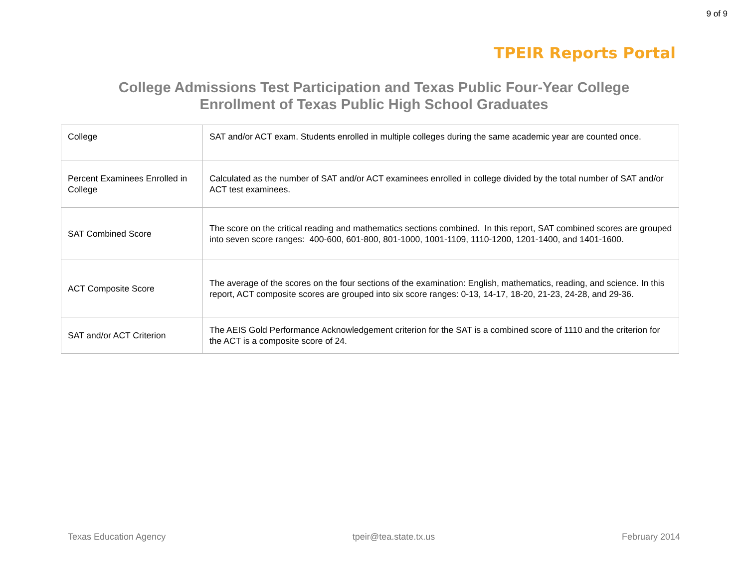9 of 9
TPEIR Reports Portal
College Admissions Test Participation and Texas Public Four-Year College
Enrollment of Texas Public High School Graduates
| College | SAT and/or ACT exam. Students enrolled in multiple colleges during the same academic year are counted once. |
| Percent Examinees Enrolled in College | Calculated as the number of SAT and/or ACT examinees enrolled in college divided by the total number of SAT and/or ACT test examinees. |
| SAT Combined Score | The score on the critical reading and mathematics sections combined. In this report, SAT combined scores are grouped into seven score ranges: 400-600, 601-800, 801-1000, 1001-1109, 1110-1200, 1201-1400, and 1401-1600. |
| ACT Composite Score | The average of the scores on the four sections of the examination: English, mathematics, reading, and science. In this report, ACT composite scores are grouped into six score ranges: 0-13, 14-17, 18-20, 21-23, 24-28, and 29-36. |
| SAT and/or ACT Criterion | The AEIS Gold Performance Acknowledgement criterion for the SAT is a combined score of 1110 and the criterion for the ACT is a composite score of 24. |
Texas Education Agency tpeir@tea.state.tx.us February 2014